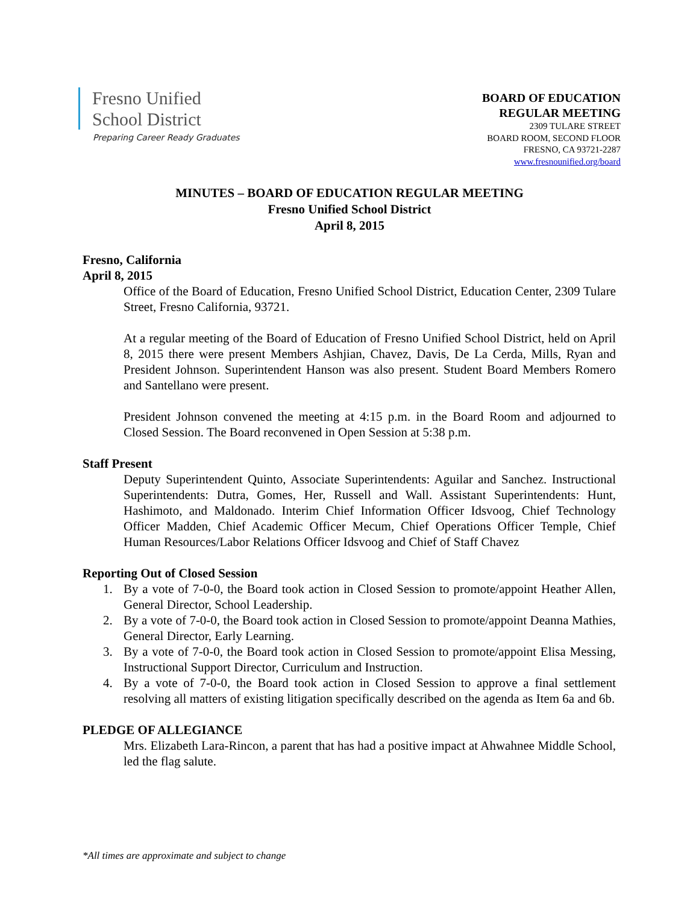Fresno Unified
School District
Preparing Career Ready Graduates
BOARD OF EDUCATION
REGULAR MEETING
2309 TULARE STREET
BOARD ROOM, SECOND FLOOR
FRESNO, CA 93721-2287
www.fresnounified.org/board
MINUTES – BOARD OF EDUCATION REGULAR MEETING
Fresno Unified School District
April 8, 2015
Fresno, California
April 8, 2015
Office of the Board of Education, Fresno Unified School District, Education Center, 2309 Tulare Street, Fresno California, 93721.
At a regular meeting of the Board of Education of Fresno Unified School District, held on April 8, 2015 there were present Members Ashjian, Chavez, Davis, De La Cerda, Mills, Ryan and President Johnson. Superintendent Hanson was also present. Student Board Members Romero and Santellano were present.
President Johnson convened the meeting at 4:15 p.m. in the Board Room and adjourned to Closed Session. The Board reconvened in Open Session at 5:38 p.m.
Staff Present
Deputy Superintendent Quinto, Associate Superintendents: Aguilar and Sanchez. Instructional Superintendents: Dutra, Gomes, Her, Russell and Wall. Assistant Superintendents: Hunt, Hashimoto, and Maldonado. Interim Chief Information Officer Idsvoog, Chief Technology Officer Madden, Chief Academic Officer Mecum, Chief Operations Officer Temple, Chief Human Resources/Labor Relations Officer Idsvoog and Chief of Staff Chavez
Reporting Out of Closed Session
1. By a vote of 7-0-0, the Board took action in Closed Session to promote/appoint Heather Allen, General Director, School Leadership.
2. By a vote of 7-0-0, the Board took action in Closed Session to promote/appoint Deanna Mathies, General Director, Early Learning.
3. By a vote of 7-0-0, the Board took action in Closed Session to promote/appoint Elisa Messing, Instructional Support Director, Curriculum and Instruction.
4. By a vote of 7-0-0, the Board took action in Closed Session to approve a final settlement resolving all matters of existing litigation specifically described on the agenda as Item 6a and 6b.
PLEDGE OF ALLEGIANCE
Mrs. Elizabeth Lara-Rincon, a parent that has had a positive impact at Ahwahnee Middle School, led the flag salute.
*All times are approximate and subject to change